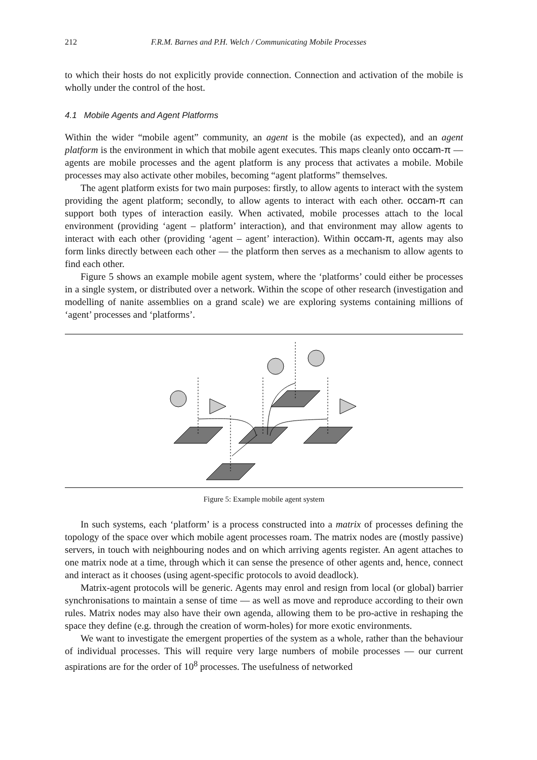212 F.R.M. Barnes and P.H. Welch / Communicating Mobile Processes
to which their hosts do not explicitly provide connection. Connection and activation of the mobile is wholly under the control of the host.
4.1 Mobile Agents and Agent Platforms
Within the wider “mobile agent” community, an agent is the mobile (as expected), and an agent platform is the environment in which that mobile agent executes. This maps cleanly onto occam-π — agents are mobile processes and the agent platform is any process that activates a mobile. Mobile processes may also activate other mobiles, becoming “agent platforms” themselves.
The agent platform exists for two main purposes: firstly, to allow agents to interact with the system providing the agent platform; secondly, to allow agents to interact with each other. occam-π can support both types of interaction easily. When activated, mobile processes attach to the local environment (providing ‘agent – platform’ interaction), and that environment may allow agents to interact with each other (providing ‘agent – agent’ interaction). Within occam-π, agents may also form links directly between each other — the platform then serves as a mechanism to allow agents to find each other.
Figure 5 shows an example mobile agent system, where the ‘platforms’ could either be processes in a single system, or distributed over a network. Within the scope of other research (investigation and modelling of nanite assemblies on a grand scale) we are exploring systems containing millions of ‘agent’ processes and ‘platforms’.
Figure 5: Example mobile agent system
In such systems, each ‘platform’ is a process constructed into a matrix of processes defining the topology of the space over which mobile agent processes roam. The matrix nodes are (mostly passive) servers, in touch with neighbouring nodes and on which arriving agents register. An agent attaches to one matrix node at a time, through which it can sense the presence of other agents and, hence, connect and interact as it chooses (using agent-specific protocols to avoid deadlock).
Matrix-agent protocols will be generic. Agents may enrol and resign from local (or global) barrier synchronisations to maintain a sense of time — as well as move and reproduce according to their own rules. Matrix nodes may also have their own agenda, allowing them to be pro-active in reshaping the space they define (e.g. through the creation of worm-holes) for more exotic environments.
We want to investigate the emergent properties of the system as a whole, rather than the behaviour of individual processes. This will require very large numbers of mobile processes — our current aspirations are for the order of 10<sup>8</sup> processes. The usefulness of networked